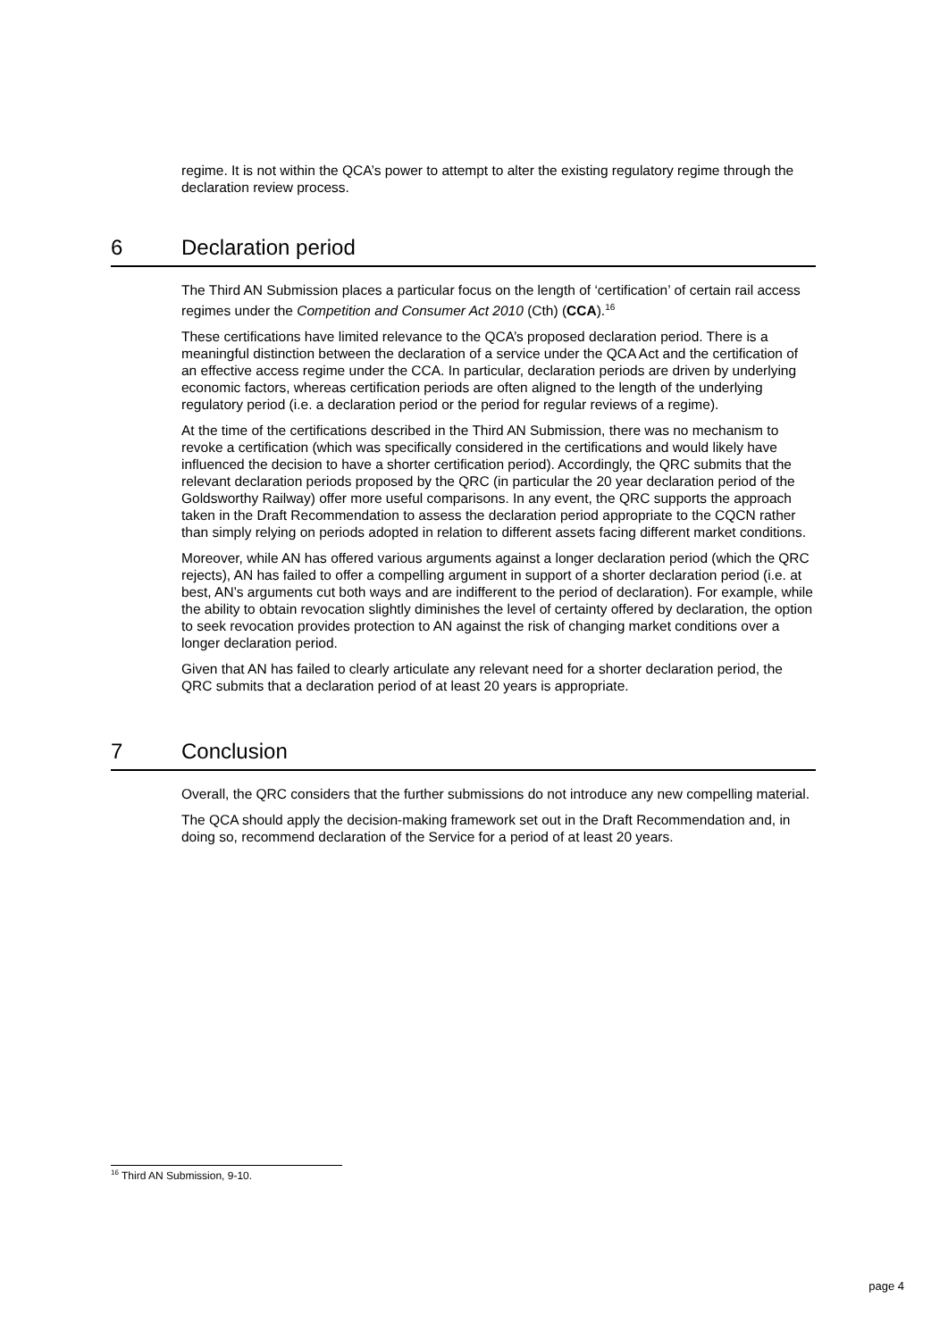regime. It is not within the QCA’s power to attempt to alter the existing regulatory regime through the declaration review process.
6 Declaration period
The Third AN Submission places a particular focus on the length of ‘certification’ of certain rail access regimes under the Competition and Consumer Act 2010 (Cth) (CCA).<sup>16</sup>
These certifications have limited relevance to the QCA’s proposed declaration period. There is a meaningful distinction between the declaration of a service under the QCA Act and the certification of an effective access regime under the CCA. In particular, declaration periods are driven by underlying economic factors, whereas certification periods are often aligned to the length of the underlying regulatory period (i.e. a declaration period or the period for regular reviews of a regime).
At the time of the certifications described in the Third AN Submission, there was no mechanism to revoke a certification (which was specifically considered in the certifications and would likely have influenced the decision to have a shorter certification period). Accordingly, the QRC submits that the relevant declaration periods proposed by the QRC (in particular the 20 year declaration period of the Goldsworthy Railway) offer more useful comparisons. In any event, the QRC supports the approach taken in the Draft Recommendation to assess the declaration period appropriate to the CQCN rather than simply relying on periods adopted in relation to different assets facing different market conditions.
Moreover, while AN has offered various arguments against a longer declaration period (which the QRC rejects), AN has failed to offer a compelling argument in support of a shorter declaration period (i.e. at best, AN’s arguments cut both ways and are indifferent to the period of declaration). For example, while the ability to obtain revocation slightly diminishes the level of certainty offered by declaration, the option to seek revocation provides protection to AN against the risk of changing market conditions over a longer declaration period.
Given that AN has failed to clearly articulate any relevant need for a shorter declaration period, the QRC submits that a declaration period of at least 20 years is appropriate.
7 Conclusion
Overall, the QRC considers that the further submissions do not introduce any new compelling material.
The QCA should apply the decision-making framework set out in the Draft Recommendation and, in doing so, recommend declaration of the Service for a period of at least 20 years.
<sup>16</sup> Third AN Submission, 9-10.
page 4